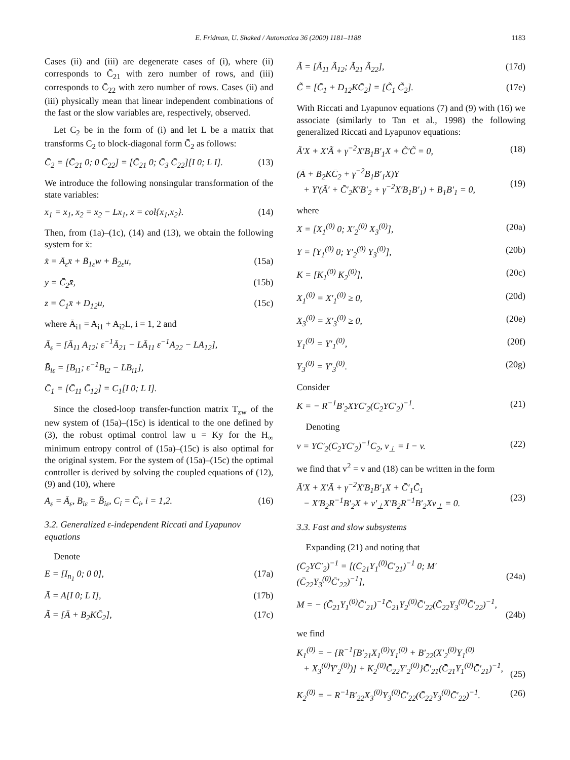E. Fridman, U. Shaked / Automatica 36 (2000) 1181–1188 1183
Cases (ii) and (iii) are degenerate cases of (i), where (ii) corresponds to C̄<sub>21</sub> with zero number of rows, and (iii) corresponds to C̄<sub>22</sub> with zero number of rows. Cases (ii) and (iii) physically mean that linear independent combinations of the fast or the slow variables are, respectively, observed.
Let C<sub>2</sub> be in the form of (i) and let L be a matrix that transforms C<sub>2</sub> to block-diagonal form C̄<sub>2</sub> as follows:
C̄<sub>2</sub> = [C̄<sub>21</sub> 0; 0 C̄<sub>22</sub>] = [C̄<sub>21</sub> 0; C̄<sub>3</sub> C̄<sub>22</sub>][I 0; L I]. (13)
We introduce the following nonsingular transformation of the state variables:
x̄<sub>1</sub> = x<sub>1</sub>, x̄<sub>2</sub> = x<sub>2</sub> − Lx<sub>1</sub>, x̄ = col{x̄<sub>1</sub>,x̄<sub>2</sub>}. (14)
Then, from (1a)–(1c), (14) and (13), we obtain the following system for x̄:
x̄̇ = Ā<sub>ε</sub>x̄ + B̄<sub>1ε</sub>w + B̄<sub>2ε</sub>u, (15a)
y = C̄<sub>2</sub>x̄, (15b)
z = C̄<sub>1</sub>x̄ + D<sub>12</sub>u, (15c)
where Ā<sub>i1</sub> = A<sub>i1</sub> + A<sub>i2</sub>L, i = 1, 2 and
Ā<sub>ε</sub> = [Ā<sub>11</sub> A<sub>12</sub>; ε<sup>−1</sup>Ā<sub>21</sub> − LĀ<sub>11</sub> ε<sup>−1</sup>A<sub>22</sub> − LA<sub>12</sub>],
B̄<sub>iε</sub> = [B<sub>i1</sub>; ε<sup>−1</sup>B<sub>i2</sub> − LB<sub>i1</sub>],
C̄<sub>1</sub> = [C̄<sub>11</sub> C̄<sub>12</sub>] = C<sub>1</sub>[I 0; L I].
Since the closed-loop transfer-function matrix T<sub>zw</sub> of the new system of (15a)–(15c) is identical to the one defined by (3), the robust optimal control law u = Ky for the H<sub>∞</sub> minimum entropy control of (15a)–(15c) is also optimal for the original system. For the system of (15a)–(15c) the optimal controller is derived by solving the coupled equations of (12), (9) and (10), where
A<sub>ε</sub> = Ā<sub>ε</sub>, B<sub>iε</sub> = B̄<sub>iε</sub>, C<sub>i</sub> = C̄<sub>i</sub>, i = 1,2. (16)
3.2. Generalized ε-independent Riccati and Lyapunov equations
Denote
E = [I<sub>n<sub>1</sub></sub> 0; 0 0], (17a)
Ā = A[I 0; L I], (17b)
Ã = [Ā + B<sub>2</sub>KC̄<sub>2</sub>], (17c)
Ã = [Ã<sub>11</sub> Ã<sub>12</sub>; Ã<sub>21</sub> Ã<sub>22</sub>], (17d)
C̃ = [C̄<sub>1</sub> + D<sub>12</sub>KC̄<sub>2</sub>] = [C̃<sub>1</sub> C̃<sub>2</sub>]. (17e)
With Riccati and Lyapunov equations (7) and (9) with (16) we associate (similarly to Tan et al., 1998) the following generalized Riccati and Lyapunov equations:
Ã′X + X′Ã + γ<sup>−2</sup>X′B<sub>1</sub>B′<sub>1</sub>X + C̃′C̃ = 0, (18)
(Ā + B<sub>2</sub>KC̄<sub>2</sub> + γ<sup>−2</sup>B<sub>1</sub>B′<sub>1</sub>X)Y
+ Y′(Ā′ + C̄′<sub>2</sub>K′B′<sub>2</sub> + γ<sup>−2</sup>X′B<sub>1</sub>B′<sub>1</sub>) + B<sub>1</sub>B′<sub>1</sub> = 0,
(19)
where
X = [X<sub>1</sub><sup>(0)</sup> 0; X′<sub>2</sub><sup>(0)</sup> X<sub>3</sub><sup>(0)</sup>], (20a)
Y = [Y<sub>1</sub><sup>(0)</sup> 0; Y′<sub>2</sub><sup>(0)</sup> Y<sub>3</sub><sup>(0)</sup>], (20b)
K = [K<sub>1</sub><sup>(0)</sup> K<sub>2</sub><sup>(0)</sup>], (20c)
X<sub>1</sub><sup>(0)</sup> = X′<sub>1</sub><sup>(0)</sup> ≥ 0, (20d)
X<sub>3</sub><sup>(0)</sup> = X′<sub>3</sub><sup>(0)</sup> ≥ 0, (20e)
Y<sub>1</sub><sup>(0)</sup> = Y′<sub>1</sub><sup>(0)</sup>, (20f)
Y<sub>3</sub><sup>(0)</sup> = Y′<sub>3</sub><sup>(0)</sup>. (20g)
Consider
K = − R<sup>−1</sup>B′<sub>2</sub>XYC̄′<sub>2</sub>(C̄<sub>2</sub>YC̄′<sub>2</sub>)<sup>−1</sup>. (21)
Denoting
v = YC̄′<sub>2</sub>(C̄<sub>2</sub>YC̄′<sub>2</sub>)<sup>−1</sup>C̄<sub>2</sub>, v<sub>⊥</sub> = I − v. (22)
we find that v<sup>2</sup> = v and (18) can be written in the form
Ā′X + X′Ā + γ<sup>−2</sup>X′B<sub>1</sub>B′<sub>1</sub>X + C̄′<sub>1</sub>C̄<sub>1</sub>
− X′B<sub>2</sub>R<sup>−1</sup>B′<sub>2</sub>X + v′<sub>⊥</sub>X′B<sub>2</sub>R<sup>−1</sup>B′<sub>2</sub>Xv<sub>⊥</sub> = 0.
(23)
3.3. Fast and slow subsystems
Expanding (21) and noting that
(C̄<sub>2</sub>YC̄′<sub>2</sub>)<sup>−1</sup> = [(C̄<sub>21</sub>Y<sub>1</sub><sup>(0)</sup>C̄′<sub>21</sub>)<sup>−1</sup> 0; M′ (C̄<sub>22</sub>Y<sub>3</sub><sup>(0)</sup>C̄′<sub>22</sub>)<sup>−1</sup>],
(24a)
M = − (C̄<sub>21</sub>Y<sub>1</sub><sup>(0)</sup>C̄′<sub>21</sub>)<sup>−1</sup>C̄<sub>21</sub>Y<sub>2</sub><sup>(0)</sup>C̄′<sub>22</sub>(C̄<sub>22</sub>Y<sub>3</sub><sup>(0)</sup>C̄′<sub>22</sub>)<sup>−1</sup>,
(24b)
we find
K<sub>1</sub><sup>(0)</sup> = − {R<sup>−1</sup>[B′<sub>21</sub>X<sub>1</sub><sup>(0)</sup>Y<sub>1</sub><sup>(0)</sup> + B′<sub>22</sub>(X′<sub>2</sub><sup>(0)</sup>Y<sub>1</sub><sup>(0)</sup>
+ X<sub>3</sub><sup>(0)</sup>Y′<sub>2</sub><sup>(0)</sup>)] + K<sub>2</sub><sup>(0)</sup>C̄<sub>22</sub>Y′<sub>2</sub><sup>(0)</sup>}C̄′<sub>21</sub>(C̄<sub>21</sub>Y<sub>1</sub><sup>(0)</sup>C̄′<sub>21</sub>)<sup>−1</sup>,
(25)
K<sub>2</sub><sup>(0)</sup> = − R<sup>−1</sup>B′<sub>22</sub>X<sub>3</sub><sup>(0)</sup>Y<sub>3</sub><sup>(0)</sup>C̄′<sub>22</sub>(C̄<sub>22</sub>Y<sub>3</sub><sup>(0)</sup>C̄′<sub>22</sub>)<sup>−1</sup>. (26)